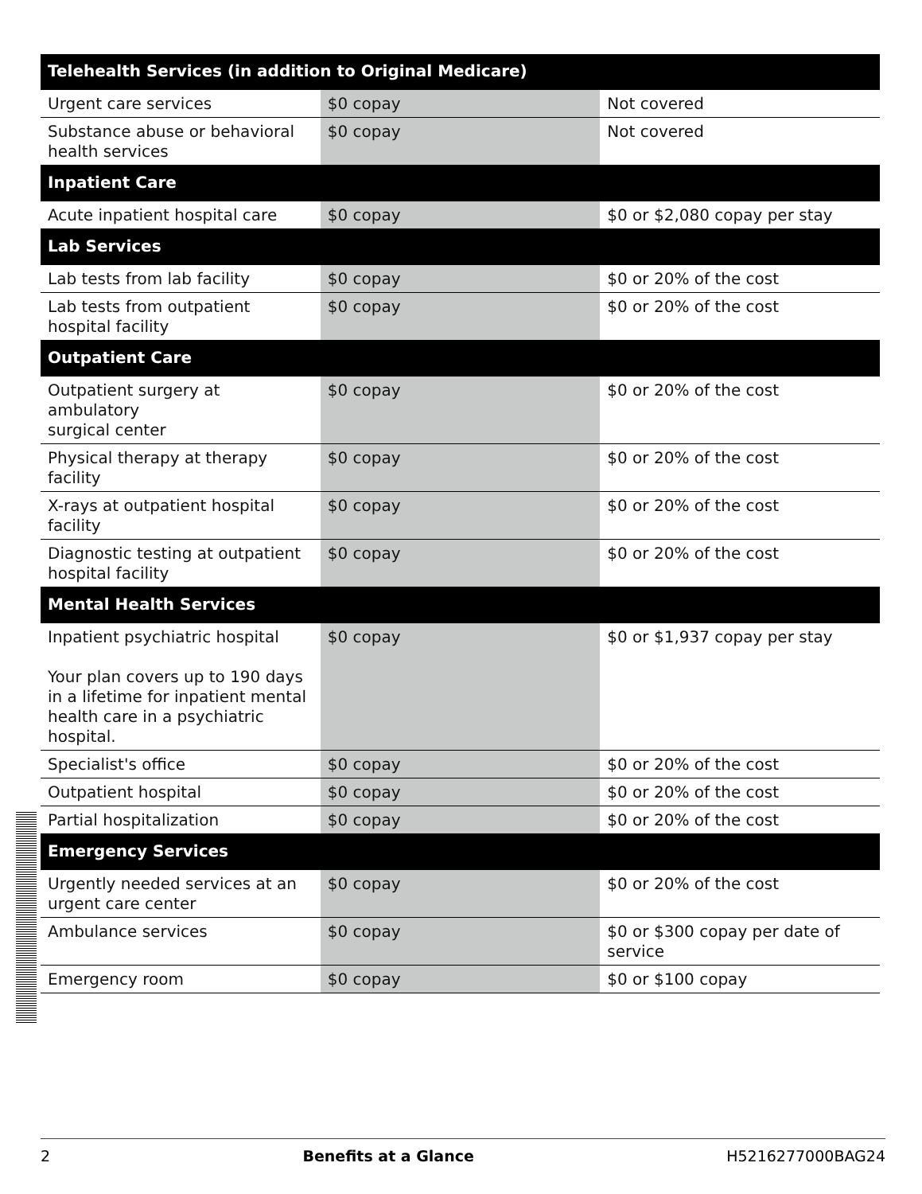| Telehealth Services (in addition to Original Medicare) | | |
| --- | --- | --- |
| Urgent care services | $0 copay | Not covered |
| Substance abuse or behavioral health services | $0 copay | Not covered |
| Inpatient Care | | |
| Acute inpatient hospital care | $0 copay | $0 or $2,080 copay per stay |
| Lab Services | | |
| Lab tests from lab facility | $0 copay | $0 or 20% of the cost |
| Lab tests from outpatient hospital facility | $0 copay | $0 or 20% of the cost |
| Outpatient Care | | |
| Outpatient surgery at ambulatory surgical center | $0 copay | $0 or 20% of the cost |
| Physical therapy at therapy facility | $0 copay | $0 or 20% of the cost |
| X-rays at outpatient hospital facility | $0 copay | $0 or 20% of the cost |
| Diagnostic testing at outpatient hospital facility | $0 copay | $0 or 20% of the cost |
| Mental Health Services | | |
| Inpatient psychiatric hospital Your plan covers up to 190 days in a lifetime for inpatient mental health care in a psychiatric hospital. | $0 copay | $0 or $1,937 copay per stay |
| Specialist's office | $0 copay | $0 or 20% of the cost |
| Outpatient hospital | $0 copay | $0 or 20% of the cost |
| Partial hospitalization | $0 copay | $0 or 20% of the cost |
| Emergency Services | | |
| Urgently needed services at an urgent care center | $0 copay | $0 or 20% of the cost |
| Ambulance services | $0 copay | $0 or $300 copay per date of service |
| Emergency room | $0 copay | $0 or $100 copay |
2 Benefits at a Glance H5216277000BAG24